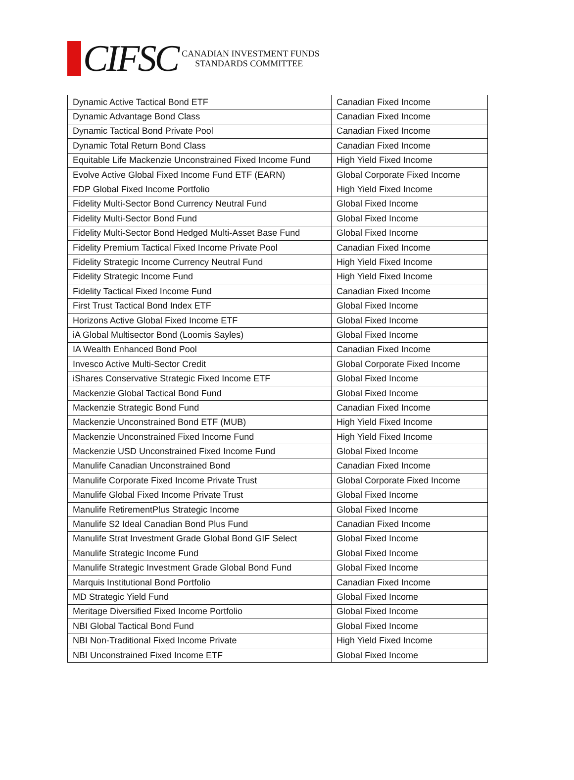CIFSC
CANADIAN INVESTMENT FUNDS
STANDARDS COMMITTEE
| Dynamic Active Tactical Bond ETF | Canadian Fixed Income |
| Dynamic Advantage Bond Class | Canadian Fixed Income |
| Dynamic Tactical Bond Private Pool | Canadian Fixed Income |
| Dynamic Total Return Bond Class | Canadian Fixed Income |
| Equitable Life Mackenzie Unconstrained Fixed Income Fund | High Yield Fixed Income |
| Evolve Active Global Fixed Income Fund ETF (EARN) | Global Corporate Fixed Income |
| FDP Global Fixed Income Portfolio | High Yield Fixed Income |
| Fidelity Multi-Sector Bond Currency Neutral Fund | Global Fixed Income |
| Fidelity Multi-Sector Bond Fund | Global Fixed Income |
| Fidelity Multi-Sector Bond Hedged Multi-Asset Base Fund | Global Fixed Income |
| Fidelity Premium Tactical Fixed Income Private Pool | Canadian Fixed Income |
| Fidelity Strategic Income Currency Neutral Fund | High Yield Fixed Income |
| Fidelity Strategic Income Fund | High Yield Fixed Income |
| Fidelity Tactical Fixed Income Fund | Canadian Fixed Income |
| First Trust Tactical Bond Index ETF | Global Fixed Income |
| Horizons Active Global Fixed Income ETF | Global Fixed Income |
| iA Global Multisector Bond (Loomis Sayles) | Global Fixed Income |
| IA Wealth Enhanced Bond Pool | Canadian Fixed Income |
| Invesco Active Multi-Sector Credit | Global Corporate Fixed Income |
| iShares Conservative Strategic Fixed Income ETF | Global Fixed Income |
| Mackenzie Global Tactical Bond Fund | Global Fixed Income |
| Mackenzie Strategic Bond Fund | Canadian Fixed Income |
| Mackenzie Unconstrained Bond ETF (MUB) | High Yield Fixed Income |
| Mackenzie Unconstrained Fixed Income Fund | High Yield Fixed Income |
| Mackenzie USD Unconstrained Fixed Income Fund | Global Fixed Income |
| Manulife Canadian Unconstrained Bond | Canadian Fixed Income |
| Manulife Corporate Fixed Income Private Trust | Global Corporate Fixed Income |
| Manulife Global Fixed Income Private Trust | Global Fixed Income |
| Manulife RetirementPlus Strategic Income | Global Fixed Income |
| Manulife S2 Ideal Canadian Bond Plus Fund | Canadian Fixed Income |
| Manulife Strat Investment Grade Global Bond GIF Select | Global Fixed Income |
| Manulife Strategic Income Fund | Global Fixed Income |
| Manulife Strategic Investment Grade Global Bond Fund | Global Fixed Income |
| Marquis Institutional Bond Portfolio | Canadian Fixed Income |
| MD Strategic Yield Fund | Global Fixed Income |
| Meritage Diversified Fixed Income Portfolio | Global Fixed Income |
| NBI Global Tactical Bond Fund | Global Fixed Income |
| NBI Non-Traditional Fixed Income Private | High Yield Fixed Income |
| NBI Unconstrained Fixed Income ETF | Global Fixed Income |